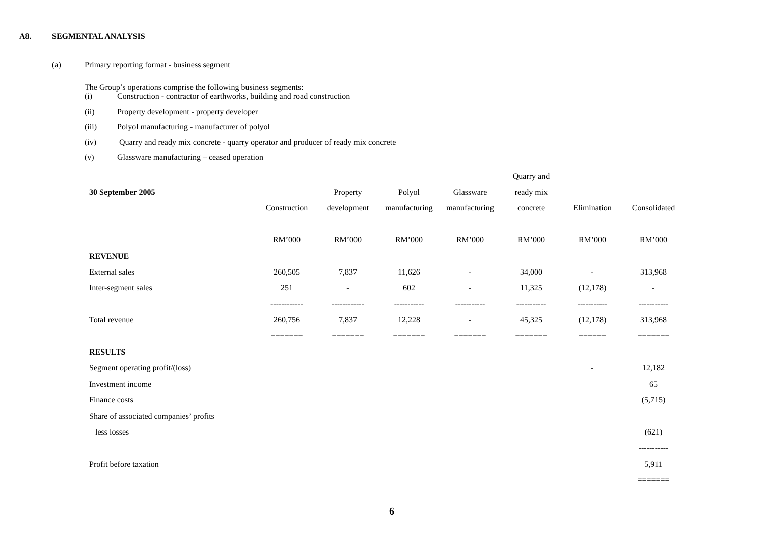A8. SEGMENTAL ANALYSIS
(a) Primary reporting format - business segment
The Group’s operations comprise the following business segments:
(i) Construction - contractor of earthworks, building and road construction
(ii) Property development - property developer
(iii) Polyol manufacturing - manufacturer of polyol
(iv) Quarry and ready mix concrete - quarry operator and producer of ready mix concrete
(v) Glassware manufacturing – ceased operation
| | | | | | Quarry and | | |
| --- | --- | --- | --- | --- | --- | --- | --- |
| 30 September 2005 | | Property | Polyol | Glassware | ready mix | | |
| | Construction | development | manufacturing | manufacturing | concrete | Elimination | Consolidated |
| | RM’000 | RM’000 | RM’000 | RM’000 | RM’000 | RM’000 | RM’000 |
| REVENUE | | | | | | | |
| External sales | 260,505 | 7,837 | 11,626 | - | 34,000 | - | 313,968 |
| Inter-segment sales | 251 | - | 602 | - | 11,325 | (12,178) | - |
| | ------------ | ------------ | ----------- | ----------- | ----------- | ----------- | ----------- |
| Total revenue | 260,756 | 7,837 | 12,228 | - | 45,325 | (12,178) | 313,968 |
| | ======= | ======= | ======= | ======= | ======= | ====== | ======= |
| RESULTS | | | | | | | |
| Segment operating profit/(loss) | | | | | | - | 12,182 |
| Investment income | | | | | | | 65 |
| Finance costs | | | | | | | (5,715) |
| Share of associated companies’ profits | | | | | | | |
| less losses | | | | | | | (621) |
| | | | | | | | ----------- |
| Profit before taxation | | | | | | | 5,911 |
| | | | | | | | ======= |
6